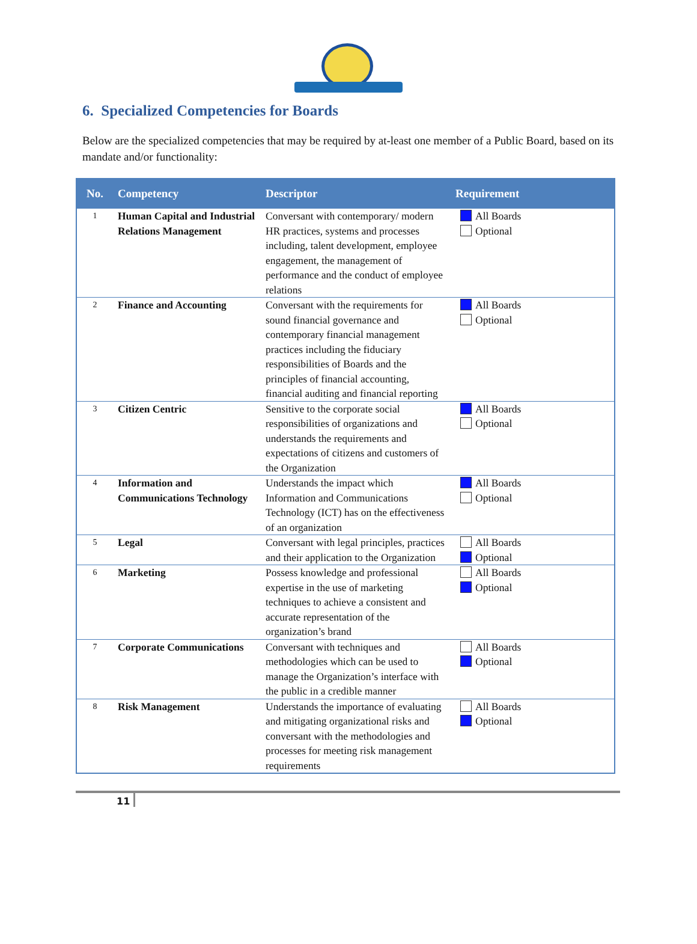6. Specialized Competencies for Boards
Below are the specialized competencies that may be required by at-least one member of a Public Board, based on its mandate and/or functionality:
| No. | Competency | Descriptor | Requirement |
| --- | --- | --- | --- |
| 1 | Human Capital and Industrial Relations Management | Conversant with contemporary/ modern HR practices, systems and processes including, talent development, employee engagement, the management of performance and the conduct of employee relations | All Boards Optional |
| 2 | Finance and Accounting | Conversant with the requirements for sound financial governance and contemporary financial management practices including the fiduciary responsibilities of Boards and the principles of financial accounting, financial auditing and financial reporting | All Boards Optional |
| 3 | Citizen Centric | Sensitive to the corporate social responsibilities of organizations and understands the requirements and expectations of citizens and customers of the Organization | All Boards Optional |
| 4 | Information and Communications Technology | Understands the impact which Information and Communications Technology (ICT) has on the effectiveness of an organization | All Boards Optional |
| 5 | Legal | Conversant with legal principles, practices and their application to the Organization | All Boards Optional |
| 6 | Marketing | Possess knowledge and professional expertise in the use of marketing techniques to achieve a consistent and accurate representation of the organization’s brand | All Boards Optional |
| 7 | Corporate Communications | Conversant with techniques and methodologies which can be used to manage the Organization’s interface with the public in a credible manner | All Boards Optional |
| 8 | Risk Management | Understands the importance of evaluating and mitigating organizational risks and conversant with the methodologies and processes for meeting risk management requirements | All Boards Optional |
11